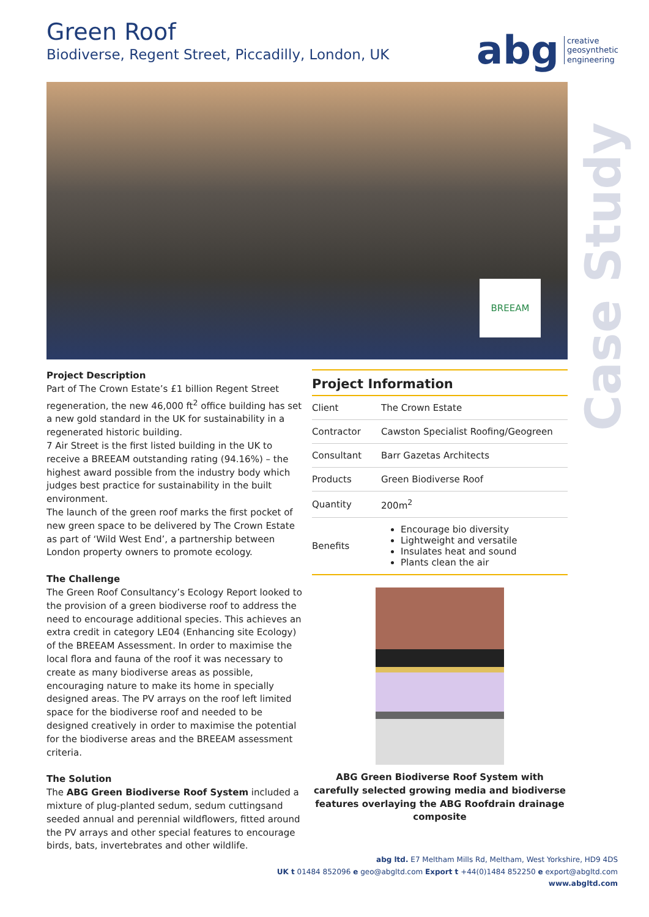Green Roof
Biodiverse, Regent Street, Piccadilly, London, UK
abg creative
geosynthetic
engineering
BREEAM
Case Study
Project Description
Part of The Crown Estate’s £1 billion Regent Street regeneration, the new 46,000 ft<sup>2</sup> office building has set a new gold standard in the UK for sustainability in a regenerated historic building.
7 Air Street is the first listed building in the UK to receive a BREEAM outstanding rating (94.16%) – the highest award possible from the industry body which judges best practice for sustainability in the built environment.
The launch of the green roof marks the first pocket of new green space to be delivered by The Crown Estate as part of ‘Wild West End’, a partnership between London property owners to promote ecology.
The Challenge
The Green Roof Consultancy’s Ecology Report looked to the provision of a green biodiverse roof to address the need to encourage additional species. This achieves an extra credit in category LE04 (Enhancing site Ecology) of the BREEAM Assessment. In order to maximise the local flora and fauna of the roof it was necessary to create as many biodiverse areas as possible, encouraging nature to make its home in specially designed areas. The PV arrays on the roof left limited space for the biodiverse roof and needed to be designed creatively in order to maximise the potential for the biodiverse areas and the BREEAM assessment criteria.
The Solution
The ABG Green Biodiverse Roof System included a mixture of plug-planted sedum, sedum cuttingsand seeded annual and perennial wildflowers, fitted around the PV arrays and other special features to encourage birds, bats, invertebrates and other wildlife.
Project Information
| Client | The Crown Estate |
| Contractor | Cawston Specialist Roofing/Geogreen |
| Consultant | Barr Gazetas Architects |
| Products | Green Biodiverse Roof |
| Quantity | 200m<sup>2</sup> |
| Benefits | Encourage bio diversity Lightweight and versatile Insulates heat and sound Plants clean the air |
ABG Green Biodiverse Roof System with carefully selected growing media and biodiverse features overlaying the ABG Roofdrain drainage composite
abg ltd. E7 Meltham Mills Rd, Meltham, West Yorkshire, HD9 4DS
UK t 01484 852096 e geo@abgltd.com Export t +44(0)1484 852250 e export@abgltd.com
www.abgltd.com